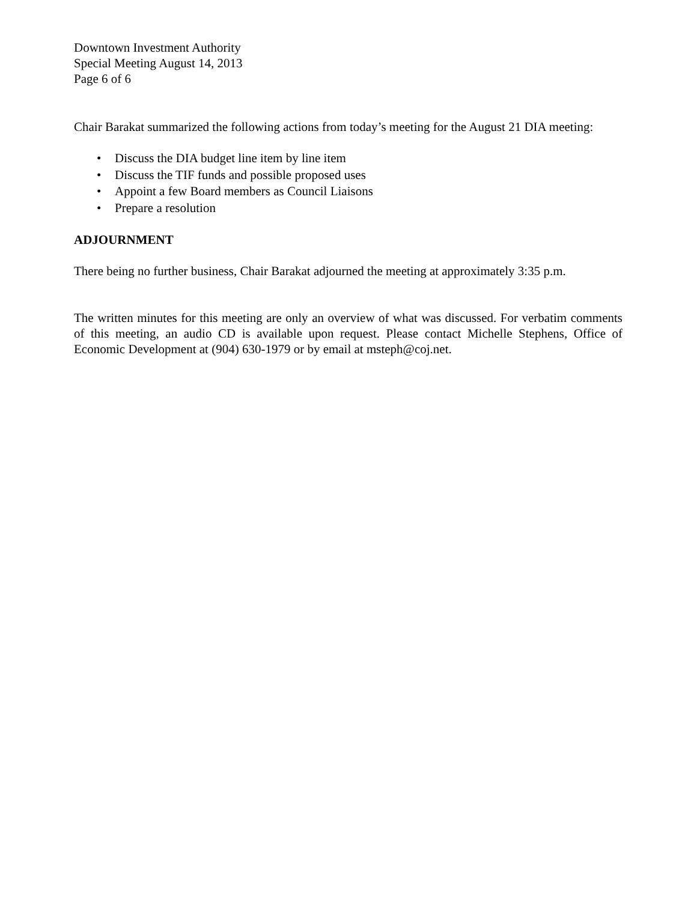Downtown Investment Authority
Special Meeting August 14, 2013
Page 6 of 6
Chair Barakat summarized the following actions from today’s meeting for the August 21 DIA meeting:
• Discuss the DIA budget line item by line item
• Discuss the TIF funds and possible proposed uses
• Appoint a few Board members as Council Liaisons
• Prepare a resolution
ADJOURNMENT
There being no further business, Chair Barakat adjourned the meeting at approximately 3:35 p.m.
The written minutes for this meeting are only an overview of what was discussed. For verbatim comments of this meeting, an audio CD is available upon request. Please contact Michelle Stephens, Office of Economic Development at (904) 630-1979 or by email at msteph@coj.net.